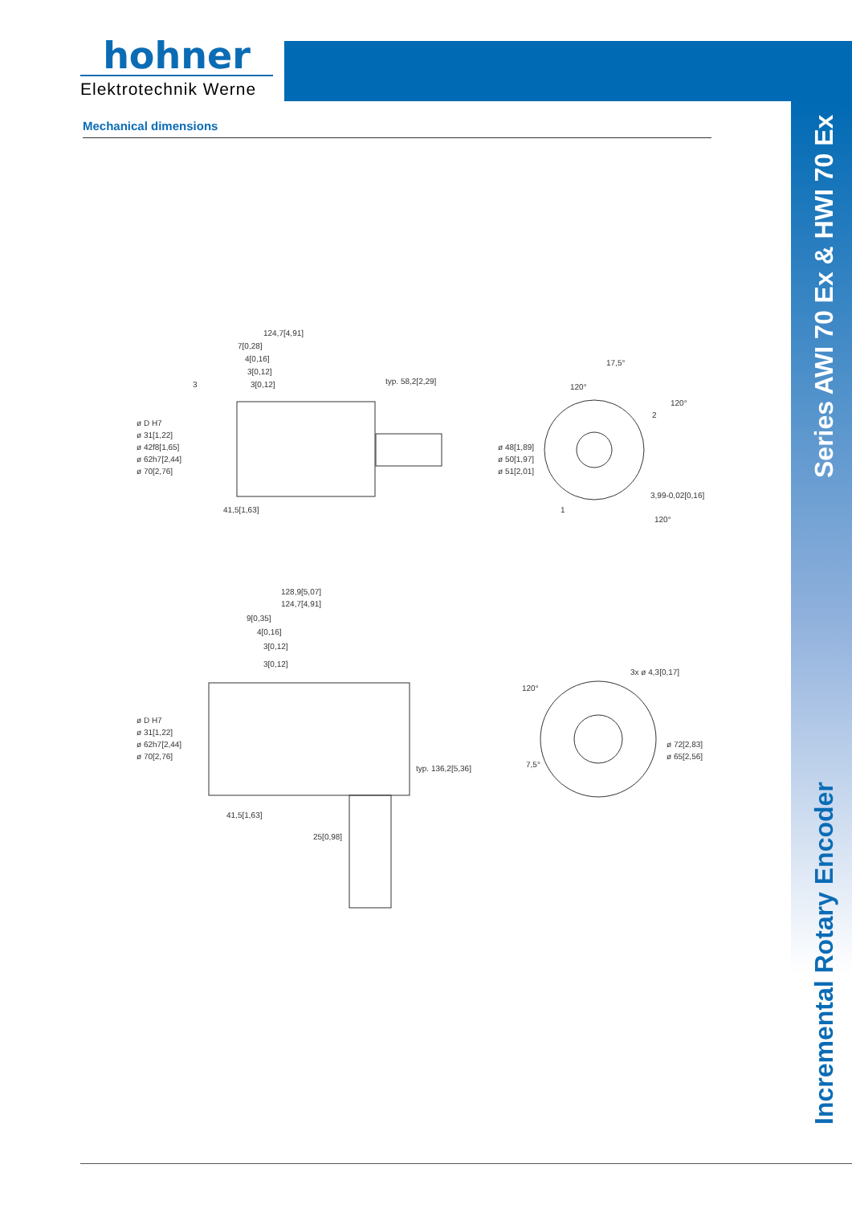hohner
Elektrotechnik Werne
Series AWI 70 Ex & HWI 70 Ex
Incremental Rotary Encoder
Mechanical dimensions
124,7[4,91]
7[0,28]
4[0,16]
3[0,12]
3[0,12]
typ. 58,2[2,29]
41,5[1,63]
3
ø 70[2,76]
ø 62h7[2,44]
ø 42f8[1,65]
ø 31[1,22]
ø D H7
ø 51[2,01]
ø 50[1,97]
ø 48[1,89]
17,5°
120°
120°
120°
2
1
3,99-0,02[0,16]
128,9[5,07]
124,7[4,91]
9[0,35]
4[0,16]
3[0,12]
3[0,12]
ø 70[2,76]
ø 62h7[2,44]
ø 31[1,22]
ø D H7
41,5[1,63]
25[0,98]
typ. 136,2[5,36]
120°
3x ø 4,3[0,17]
7,5°
ø 65[2,56]
ø 72[2,83]